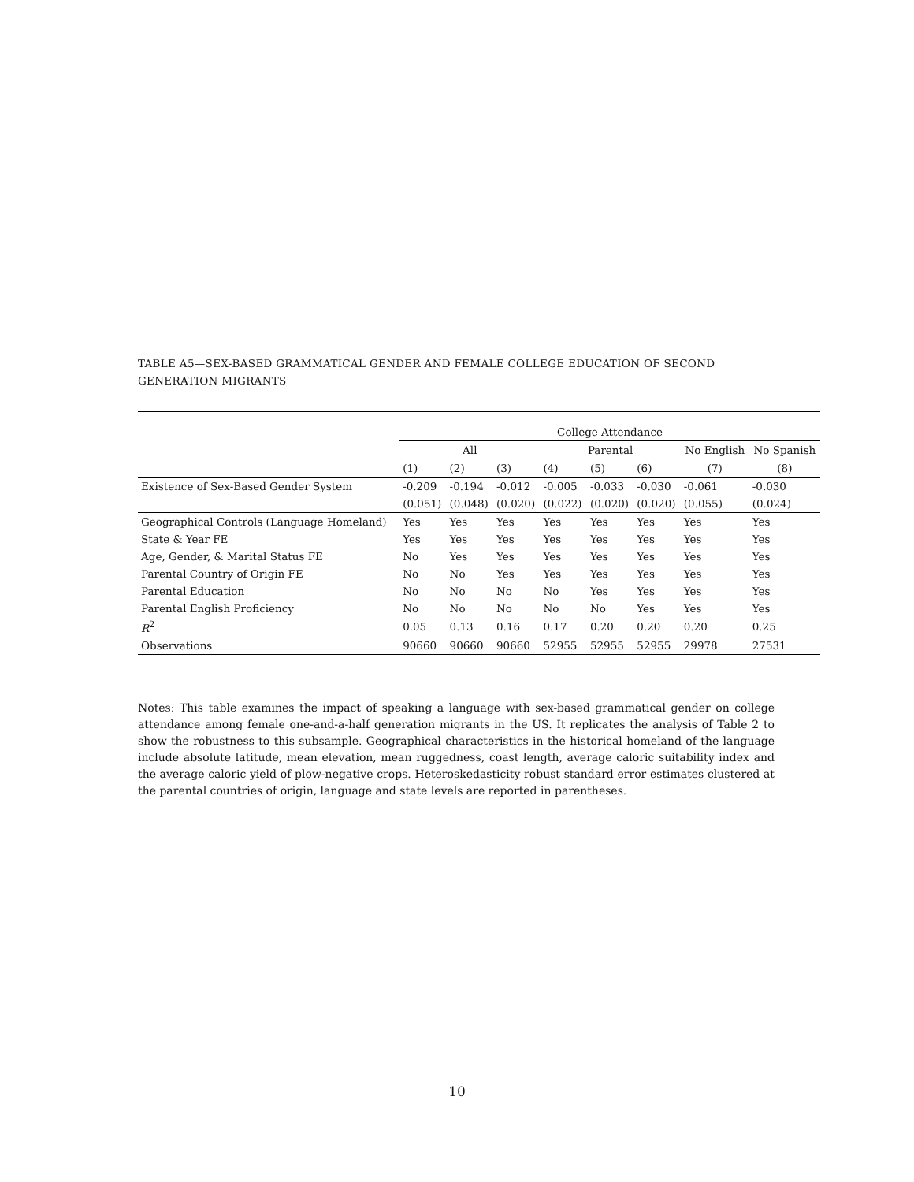TABLE A5—SEX-BASED GRAMMATICAL GENDER AND FEMALE COLLEGE EDUCATION OF SECOND GENERATION MIGRANTS
| | College Attendance | | | | | | | |
| --- | --- | --- | --- | --- | --- | --- | --- | --- |
| | All | | | Parental | | | No English | No Spanish |
| | (1) | (2) | (3) | (4) | (5) | (6) | (7) | (8) |
| Existence of Sex-Based Gender System | -0.209 | -0.194 | -0.012 | -0.005 | -0.033 | -0.030 | -0.061 | -0.030 |
| | (0.051) | (0.048) | (0.020) | (0.022) | (0.020) | (0.020) | (0.055) | (0.024) |
| Geographical Controls (Language Homeland) | Yes | Yes | Yes | Yes | Yes | Yes | Yes | Yes |
| State & Year FE | Yes | Yes | Yes | Yes | Yes | Yes | Yes | Yes |
| Age, Gender, & Marital Status FE | No | Yes | Yes | Yes | Yes | Yes | Yes | Yes |
| Parental Country of Origin FE | No | No | Yes | Yes | Yes | Yes | Yes | Yes |
| Parental Education | No | No | No | No | Yes | Yes | Yes | Yes |
| Parental English Proficiency | No | No | No | No | No | Yes | Yes | Yes |
| R<sup>2</sup> | 0.05 | 0.13 | 0.16 | 0.17 | 0.20 | 0.20 | 0.20 | 0.25 |
| Observations | 90660 | 90660 | 90660 | 52955 | 52955 | 52955 | 29978 | 27531 |
Notes: This table examines the impact of speaking a language with sex-based grammatical gender on college attendance among female one-and-a-half generation migrants in the US. It replicates the analysis of Table 2 to show the robustness to this subsample. Geographical characteristics in the historical homeland of the language include absolute latitude, mean elevation, mean ruggedness, coast length, average caloric suitability index and the average caloric yield of plow-negative crops. Heteroskedasticity robust standard error estimates clustered at the parental countries of origin, language and state levels are reported in parentheses.
10